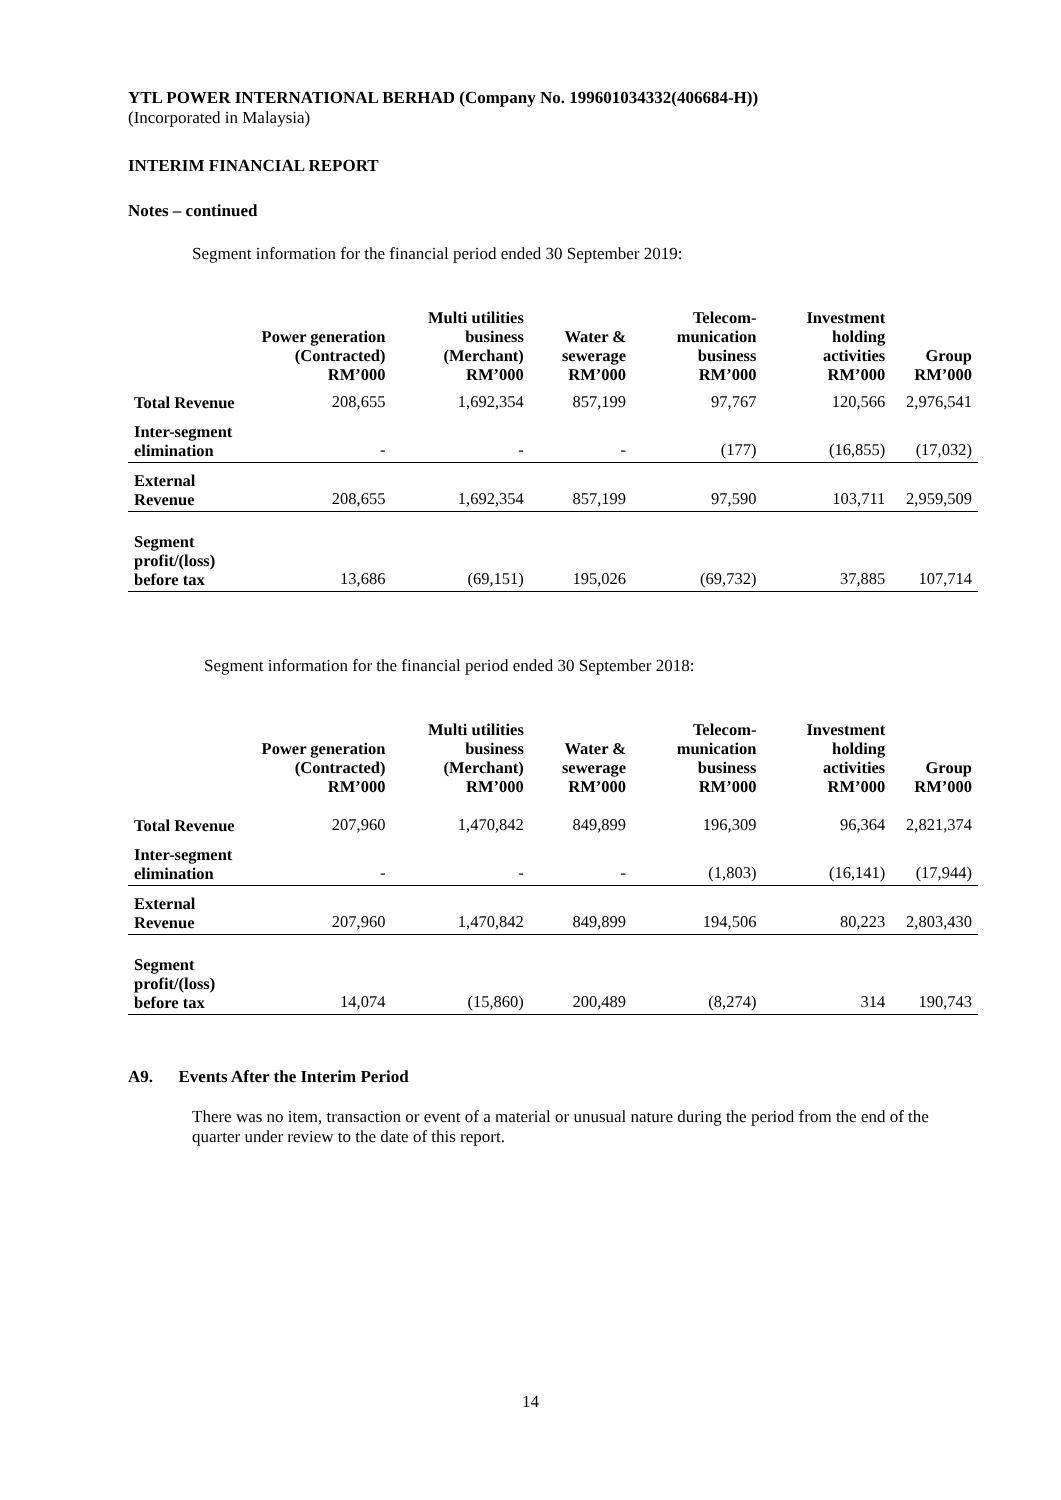YTL POWER INTERNATIONAL BERHAD (Company No. 199601034332(406684-H))
(Incorporated in Malaysia)
INTERIM FINANCIAL REPORT
Notes – continued
Segment information for the financial period ended 30 September 2019:
| | Power generation (Contracted) RM’000 | Multi utilities business (Merchant) RM’000 | Water & sewerage RM’000 | Telecom-munication business RM’000 | Investment holding activities RM’000 | Group RM’000 |
| --- | --- | --- | --- | --- | --- | --- |
| Total Revenue | 208,655 | 1,692,354 | 857,199 | 97,767 | 120,566 | 2,976,541 |
| Inter-segment elimination | - | - | - | (177) | (16,855) | (17,032) |
| External Revenue | 208,655 | 1,692,354 | 857,199 | 97,590 | 103,711 | 2,959,509 |
| Segment profit/(loss) before tax | 13,686 | (69,151) | 195,026 | (69,732) | 37,885 | 107,714 |
Segment information for the financial period ended 30 September 2018:
| | Power generation (Contracted) RM’000 | Multi utilities business (Merchant) RM’000 | Water & sewerage RM’000 | Telecom-munication business RM’000 | Investment holding activities RM’000 | Group RM’000 |
| --- | --- | --- | --- | --- | --- | --- |
| Total Revenue | 207,960 | 1,470,842 | 849,899 | 196,309 | 96,364 | 2,821,374 |
| Inter-segment elimination | - | - | - | (1,803) | (16,141) | (17,944) |
| External Revenue | 207,960 | 1,470,842 | 849,899 | 194,506 | 80,223 | 2,803,430 |
| Segment profit/(loss) before tax | 14,074 | (15,860) | 200,489 | (8,274) | 314 | 190,743 |
A9. Events After the Interim Period
There was no item, transaction or event of a material or unusual nature during the period from the end of the quarter under review to the date of this report.
14